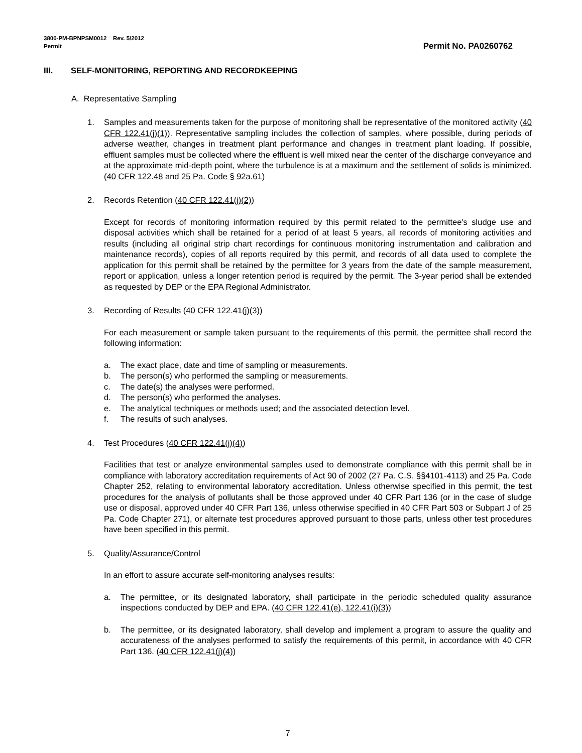3800-PM-BPNPSM0012 Rev. 5/2012
Permit
Permit No. PA0260762
III. SELF-MONITORING, REPORTING AND RECORDKEEPING
A. Representative Sampling
1. Samples and measurements taken for the purpose of monitoring shall be representative of the monitored activity (40 CFR 122.41(j)(1)). Representative sampling includes the collection of samples, where possible, during periods of adverse weather, changes in treatment plant performance and changes in treatment plant loading. If possible, effluent samples must be collected where the effluent is well mixed near the center of the discharge conveyance and at the approximate mid-depth point, where the turbulence is at a maximum and the settlement of solids is minimized. (40 CFR 122.48 and 25 Pa. Code § 92a.61)
2. Records Retention (40 CFR 122.41(j)(2))
Except for records of monitoring information required by this permit related to the permittee's sludge use and disposal activities which shall be retained for a period of at least 5 years, all records of monitoring activities and results (including all original strip chart recordings for continuous monitoring instrumentation and calibration and maintenance records), copies of all reports required by this permit, and records of all data used to complete the application for this permit shall be retained by the permittee for 3 years from the date of the sample measurement, report or application, unless a longer retention period is required by the permit. The 3-year period shall be extended as requested by DEP or the EPA Regional Administrator.
3. Recording of Results (40 CFR 122.41(j)(3))
For each measurement or sample taken pursuant to the requirements of this permit, the permittee shall record the following information:
a. The exact place, date and time of sampling or measurements.
b. The person(s) who performed the sampling or measurements.
c. The date(s) the analyses were performed.
d. The person(s) who performed the analyses.
e. The analytical techniques or methods used; and the associated detection level.
f. The results of such analyses.
4. Test Procedures (40 CFR 122.41(j)(4))
Facilities that test or analyze environmental samples used to demonstrate compliance with this permit shall be in compliance with laboratory accreditation requirements of Act 90 of 2002 (27 Pa. C.S. §§4101-4113) and 25 Pa. Code Chapter 252, relating to environmental laboratory accreditation. Unless otherwise specified in this permit, the test procedures for the analysis of pollutants shall be those approved under 40 CFR Part 136 (or in the case of sludge use or disposal, approved under 40 CFR Part 136, unless otherwise specified in 40 CFR Part 503 or Subpart J of 25 Pa. Code Chapter 271), or alternate test procedures approved pursuant to those parts, unless other test procedures have been specified in this permit.
5. Quality/Assurance/Control
In an effort to assure accurate self-monitoring analyses results:
a. The permittee, or its designated laboratory, shall participate in the periodic scheduled quality assurance inspections conducted by DEP and EPA. (40 CFR 122.41(e), 122.41(i)(3))
b. The permittee, or its designated laboratory, shall develop and implement a program to assure the quality and accurateness of the analyses performed to satisfy the requirements of this permit, in accordance with 40 CFR Part 136. (40 CFR 122.41(j)(4))
7